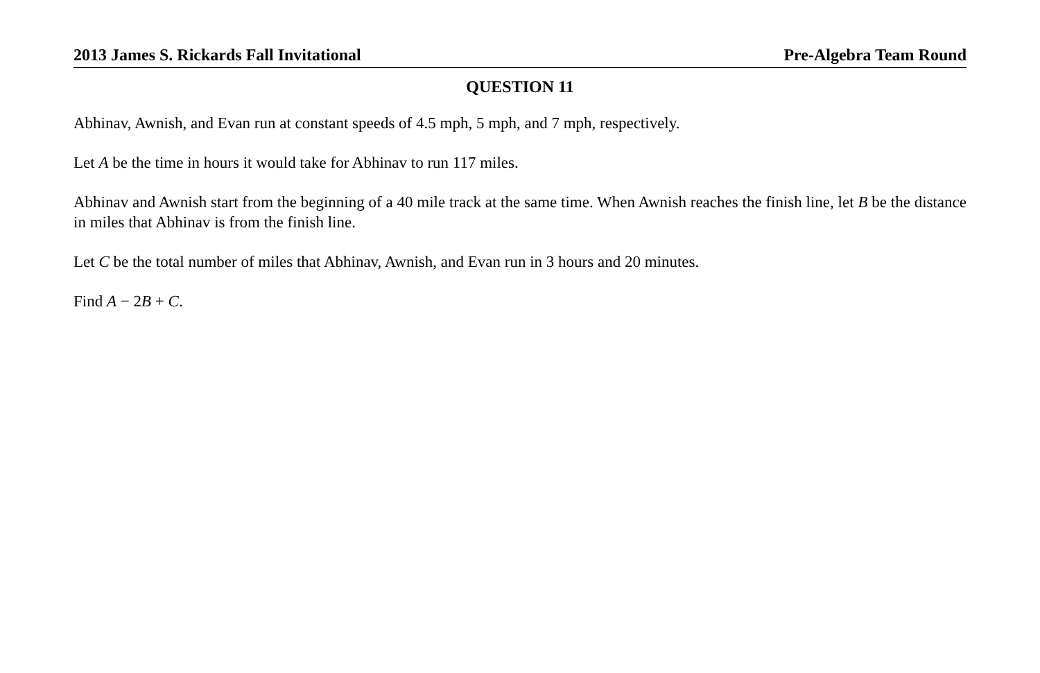2013 James S. Rickards Fall Invitational Pre-Algebra Team Round
QUESTION 11
Abhinav, Awnish, and Evan run at constant speeds of 4.5 mph, 5 mph, and 7 mph, respectively.
Let A be the time in hours it would take for Abhinav to run 117 miles.
Abhinav and Awnish start from the beginning of a 40 mile track at the same time. When Awnish reaches the finish line, let B be the distance in miles that Abhinav is from the finish line.
Let C be the total number of miles that Abhinav, Awnish, and Evan run in 3 hours and 20 minutes.
Find A − 2B + C.